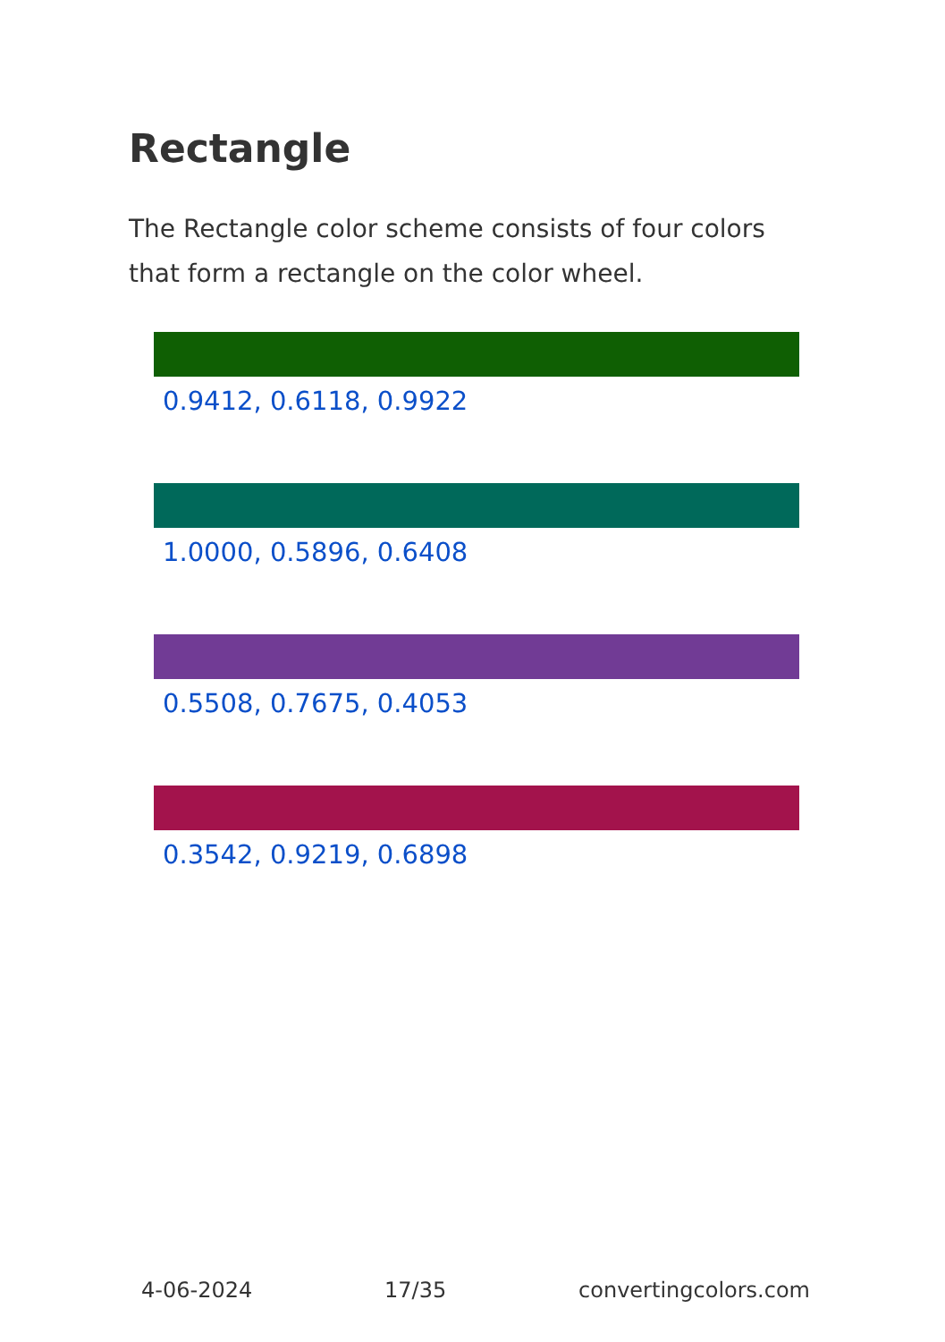Rectangle
The Rectangle color scheme consists of four colors that form a rectangle on the color wheel.
0.9412, 0.6118, 0.9922
1.0000, 0.5896, 0.6408
0.5508, 0.7675, 0.4053
0.3542, 0.9219, 0.6898
4-06-2024 17/35 convertingcolors.com